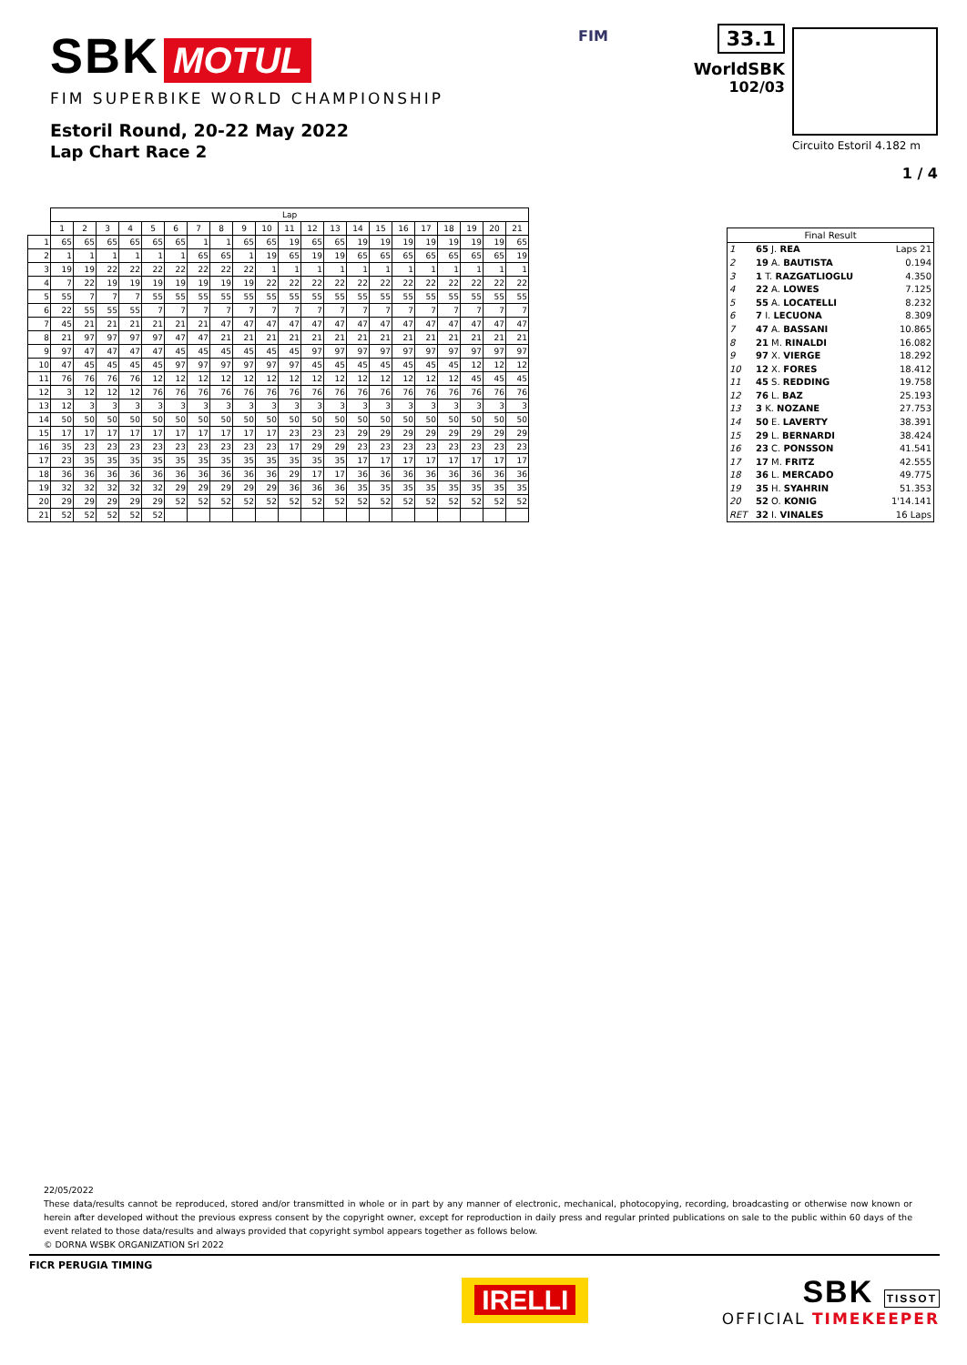SBK MOTUL
FIM SUPERBIKE WORLD CHAMPIONSHIP
Estoril Round, 20-22 May 2022
Lap Chart Race 2
FIM
33.1
WorldSBK
102/03
Circuito Estoril 4.182 m
1 / 4
| | Lap | | | | | | | | | | | | | | | | | | | | |
| --- | --- | --- | --- | --- | --- | --- | --- | --- | --- | --- | --- | --- | --- | --- | --- | --- | --- | --- | --- | --- | --- |
| | 1 | 2 | 3 | 4 | 5 | 6 | 7 | 8 | 9 | 10 | 11 | 12 | 13 | 14 | 15 | 16 | 17 | 18 | 19 | 20 | 21 |
| 1 | 65 | 65 | 65 | 65 | 65 | 65 | 1 | 1 | 65 | 65 | 19 | 65 | 65 | 19 | 19 | 19 | 19 | 19 | 19 | 19 | 65 |
| 2 | 1 | 1 | 1 | 1 | 1 | 1 | 65 | 65 | 1 | 19 | 65 | 19 | 19 | 65 | 65 | 65 | 65 | 65 | 65 | 65 | 19 |
| 3 | 19 | 19 | 22 | 22 | 22 | 22 | 22 | 22 | 22 | 1 | 1 | 1 | 1 | 1 | 1 | 1 | 1 | 1 | 1 | 1 | 1 |
| 4 | 7 | 22 | 19 | 19 | 19 | 19 | 19 | 19 | 19 | 22 | 22 | 22 | 22 | 22 | 22 | 22 | 22 | 22 | 22 | 22 | 22 |
| 5 | 55 | 7 | 7 | 7 | 55 | 55 | 55 | 55 | 55 | 55 | 55 | 55 | 55 | 55 | 55 | 55 | 55 | 55 | 55 | 55 | 55 |
| 6 | 22 | 55 | 55 | 55 | 7 | 7 | 7 | 7 | 7 | 7 | 7 | 7 | 7 | 7 | 7 | 7 | 7 | 7 | 7 | 7 | 7 |
| 7 | 45 | 21 | 21 | 21 | 21 | 21 | 21 | 47 | 47 | 47 | 47 | 47 | 47 | 47 | 47 | 47 | 47 | 47 | 47 | 47 | 47 |
| 8 | 21 | 97 | 97 | 97 | 97 | 47 | 47 | 21 | 21 | 21 | 21 | 21 | 21 | 21 | 21 | 21 | 21 | 21 | 21 | 21 | 21 |
| 9 | 97 | 47 | 47 | 47 | 47 | 45 | 45 | 45 | 45 | 45 | 45 | 97 | 97 | 97 | 97 | 97 | 97 | 97 | 97 | 97 | 97 |
| 10 | 47 | 45 | 45 | 45 | 45 | 97 | 97 | 97 | 97 | 97 | 97 | 45 | 45 | 45 | 45 | 45 | 45 | 45 | 12 | 12 | 12 |
| 11 | 76 | 76 | 76 | 76 | 12 | 12 | 12 | 12 | 12 | 12 | 12 | 12 | 12 | 12 | 12 | 12 | 12 | 12 | 45 | 45 | 45 |
| 12 | 3 | 12 | 12 | 12 | 76 | 76 | 76 | 76 | 76 | 76 | 76 | 76 | 76 | 76 | 76 | 76 | 76 | 76 | 76 | 76 | 76 |
| 13 | 12 | 3 | 3 | 3 | 3 | 3 | 3 | 3 | 3 | 3 | 3 | 3 | 3 | 3 | 3 | 3 | 3 | 3 | 3 | 3 | 3 |
| 14 | 50 | 50 | 50 | 50 | 50 | 50 | 50 | 50 | 50 | 50 | 50 | 50 | 50 | 50 | 50 | 50 | 50 | 50 | 50 | 50 | 50 |
| 15 | 17 | 17 | 17 | 17 | 17 | 17 | 17 | 17 | 17 | 17 | 23 | 23 | 23 | 29 | 29 | 29 | 29 | 29 | 29 | 29 | 29 |
| 16 | 35 | 23 | 23 | 23 | 23 | 23 | 23 | 23 | 23 | 23 | 17 | 29 | 29 | 23 | 23 | 23 | 23 | 23 | 23 | 23 | 23 |
| 17 | 23 | 35 | 35 | 35 | 35 | 35 | 35 | 35 | 35 | 35 | 35 | 35 | 35 | 17 | 17 | 17 | 17 | 17 | 17 | 17 | 17 |
| 18 | 36 | 36 | 36 | 36 | 36 | 36 | 36 | 36 | 36 | 36 | 29 | 17 | 17 | 36 | 36 | 36 | 36 | 36 | 36 | 36 | 36 |
| 19 | 32 | 32 | 32 | 32 | 32 | 29 | 29 | 29 | 29 | 29 | 36 | 36 | 36 | 35 | 35 | 35 | 35 | 35 | 35 | 35 | 35 |
| 20 | 29 | 29 | 29 | 29 | 29 | 52 | 52 | 52 | 52 | 52 | 52 | 52 | 52 | 52 | 52 | 52 | 52 | 52 | 52 | 52 | 52 |
| 21 | 52 | 52 | 52 | 52 | 52 | | | | | | | | | | | | | | | | |
| Final Result | | |
| 1 | 65 J. REA | Laps 21 |
| 2 | 19 A. BAUTISTA | 0.194 |
| 3 | 1 T. RAZGATLIOGLU | 4.350 |
| 4 | 22 A. LOWES | 7.125 |
| 5 | 55 A. LOCATELLI | 8.232 |
| 6 | 7 I. LECUONA | 8.309 |
| 7 | 47 A. BASSANI | 10.865 |
| 8 | 21 M. RINALDI | 16.082 |
| 9 | 97 X. VIERGE | 18.292 |
| 10 | 12 X. FORES | 18.412 |
| 11 | 45 S. REDDING | 19.758 |
| 12 | 76 L. BAZ | 25.193 |
| 13 | 3 K. NOZANE | 27.753 |
| 14 | 50 E. LAVERTY | 38.391 |
| 15 | 29 L. BERNARDI | 38.424 |
| 16 | 23 C. PONSSON | 41.541 |
| 17 | 17 M. FRITZ | 42.555 |
| 18 | 36 L. MERCADO | 49.775 |
| 19 | 35 H. SYAHRIN | 51.353 |
| 20 | 52 O. KONIG | 1'14.141 |
| RET | 32 I. VINALES | 16 Laps |
22/05/2022
These data/results cannot be reproduced, stored and/or transmitted in whole or in part by any manner of electronic, mechanical, photocopying, recording, broadcasting or otherwise now known or herein after developed without the previous express consent by the copyright owner, except for reproduction in daily press and regular printed publications on sale to the public within 60 days of the event related to those data/results and always provided that copyright symbol appears together as follows below.
© DORNA WSBK ORGANIZATION Srl 2022
FICR PERUGIA TIMING
IRELLI
SBK TISSOT
OFFICIAL TIMEKEEPER